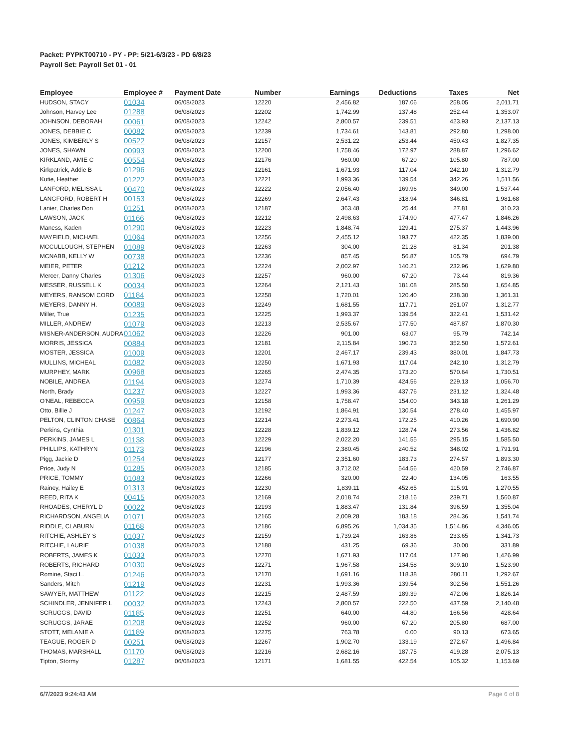Packet: PYPKT00710 - PY - PP: 5/21-6/3/23 - PD 6/8/23
Payroll Set: Payroll Set 01 - 01
| Employee | Employee # | Payment Date | Number | Earnings | Deductions | Taxes | Net |
| --- | --- | --- | --- | --- | --- | --- | --- |
| HUDSON, STACY | 01034 | 06/08/2023 | 12220 | 2,456.82 | 187.06 | 258.05 | 2,011.71 |
| Johnson, Harvey Lee | 01288 | 06/08/2023 | 12202 | 1,742.99 | 137.48 | 252.44 | 1,353.07 |
| JOHNSON, DEBORAH | 00061 | 06/08/2023 | 12242 | 2,800.57 | 239.51 | 423.93 | 2,137.13 |
| JONES, DEBBIE C | 00082 | 06/08/2023 | 12239 | 1,734.61 | 143.81 | 292.80 | 1,298.00 |
| JONES, KIMBERLY S | 00522 | 06/08/2023 | 12157 | 2,531.22 | 253.44 | 450.43 | 1,827.35 |
| JONES, SHAWN | 00993 | 06/08/2023 | 12200 | 1,758.46 | 172.97 | 288.87 | 1,296.62 |
| KIRKLAND, AMIE C | 00554 | 06/08/2023 | 12176 | 960.00 | 67.20 | 105.80 | 787.00 |
| Kirkpatrick, Addie B | 01296 | 06/08/2023 | 12161 | 1,671.93 | 117.04 | 242.10 | 1,312.79 |
| Kutie, Heather | 01222 | 06/08/2023 | 12221 | 1,993.36 | 139.54 | 342.26 | 1,511.56 |
| LANFORD, MELISSA L | 00470 | 06/08/2023 | 12222 | 2,056.40 | 169.96 | 349.00 | 1,537.44 |
| LANGFORD, ROBERT H | 00153 | 06/08/2023 | 12269 | 2,647.43 | 318.94 | 346.81 | 1,981.68 |
| Lanier, Charles Don | 01251 | 06/08/2023 | 12187 | 363.48 | 25.44 | 27.81 | 310.23 |
| LAWSON, JACK | 01166 | 06/08/2023 | 12212 | 2,498.63 | 174.90 | 477.47 | 1,846.26 |
| Maness, Kaden | 01290 | 06/08/2023 | 12223 | 1,848.74 | 129.41 | 275.37 | 1,443.96 |
| MAYFIELD, MICHAEL | 01064 | 06/08/2023 | 12256 | 2,455.12 | 193.77 | 422.35 | 1,839.00 |
| MCCULLOUGH, STEPHEN | 01089 | 06/08/2023 | 12263 | 304.00 | 21.28 | 81.34 | 201.38 |
| MCNABB, KELLY W | 00738 | 06/08/2023 | 12236 | 857.45 | 56.87 | 105.79 | 694.79 |
| MEIER, PETER | 01212 | 06/08/2023 | 12224 | 2,002.97 | 140.21 | 232.96 | 1,629.80 |
| Mercer, Danny Charles | 01306 | 06/08/2023 | 12257 | 960.00 | 67.20 | 73.44 | 819.36 |
| MESSER, RUSSELL K | 00034 | 06/08/2023 | 12264 | 2,121.43 | 181.08 | 285.50 | 1,654.85 |
| MEYERS, RANSOM CORD | 01184 | 06/08/2023 | 12258 | 1,720.01 | 120.40 | 238.30 | 1,361.31 |
| MEYERS, DANNY H. | 00089 | 06/08/2023 | 12249 | 1,681.55 | 117.71 | 251.07 | 1,312.77 |
| Miller, True | 01235 | 06/08/2023 | 12225 | 1,993.37 | 139.54 | 322.41 | 1,531.42 |
| MILLER, ANDREW | 01079 | 06/08/2023 | 12213 | 2,535.67 | 177.50 | 487.87 | 1,870.30 |
| MISNER-ANDERSON, AUDRA | 01062 | 06/08/2023 | 12226 | 901.00 | 63.07 | 95.79 | 742.14 |
| MORRIS, JESSICA | 00884 | 06/08/2023 | 12181 | 2,115.84 | 190.73 | 352.50 | 1,572.61 |
| MOSTER, JESSICA | 01009 | 06/08/2023 | 12201 | 2,467.17 | 239.43 | 380.01 | 1,847.73 |
| MULLINS, MICHEAL | 01082 | 06/08/2023 | 12250 | 1,671.93 | 117.04 | 242.10 | 1,312.79 |
| MURPHEY, MARK | 00968 | 06/08/2023 | 12265 | 2,474.35 | 173.20 | 570.64 | 1,730.51 |
| NOBILE, ANDREA | 01194 | 06/08/2023 | 12274 | 1,710.39 | 424.56 | 229.13 | 1,056.70 |
| North, Brady | 01237 | 06/08/2023 | 12227 | 1,993.36 | 437.76 | 231.12 | 1,324.48 |
| O'NEAL, REBECCA | 00959 | 06/08/2023 | 12158 | 1,758.47 | 154.00 | 343.18 | 1,261.29 |
| Otto, Billie J | 01247 | 06/08/2023 | 12192 | 1,864.91 | 130.54 | 278.40 | 1,455.97 |
| PELTON, CLINTON CHASE | 00864 | 06/08/2023 | 12214 | 2,273.41 | 172.25 | 410.26 | 1,690.90 |
| Perkins, Cynthia | 01301 | 06/08/2023 | 12228 | 1,839.12 | 128.74 | 273.56 | 1,436.82 |
| PERKINS, JAMES L | 01138 | 06/08/2023 | 12229 | 2,022.20 | 141.55 | 295.15 | 1,585.50 |
| PHILLIPS, KATHRYN | 01173 | 06/08/2023 | 12196 | 2,380.45 | 240.52 | 348.02 | 1,791.91 |
| Pigg, Jackie D | 01254 | 06/08/2023 | 12177 | 2,351.60 | 183.73 | 274.57 | 1,893.30 |
| Price, Judy N | 01285 | 06/08/2023 | 12185 | 3,712.02 | 544.56 | 420.59 | 2,746.87 |
| PRICE, TOMMY | 01083 | 06/08/2023 | 12266 | 320.00 | 22.40 | 134.05 | 163.55 |
| Rainey, Hailey E | 01313 | 06/08/2023 | 12230 | 1,839.11 | 452.65 | 115.91 | 1,270.55 |
| REED, RITA K | 00415 | 06/08/2023 | 12169 | 2,018.74 | 218.16 | 239.71 | 1,560.87 |
| RHOADES, CHERYL D | 00022 | 06/08/2023 | 12193 | 1,883.47 | 131.84 | 396.59 | 1,355.04 |
| RICHARDSON, ANGELIA | 01071 | 06/08/2023 | 12165 | 2,009.28 | 183.18 | 284.36 | 1,541.74 |
| RIDDLE, CLABURN | 01168 | 06/08/2023 | 12186 | 6,895.26 | 1,034.35 | 1,514.86 | 4,346.05 |
| RITCHIE, ASHLEY S | 01037 | 06/08/2023 | 12159 | 1,739.24 | 163.86 | 233.65 | 1,341.73 |
| RITCHIE, LAURIE | 01038 | 06/08/2023 | 12188 | 431.25 | 69.36 | 30.00 | 331.89 |
| ROBERTS, JAMES K | 01033 | 06/08/2023 | 12270 | 1,671.93 | 117.04 | 127.90 | 1,426.99 |
| ROBERTS, RICHARD | 01030 | 06/08/2023 | 12271 | 1,967.58 | 134.58 | 309.10 | 1,523.90 |
| Romine, Staci L. | 01246 | 06/08/2023 | 12170 | 1,691.16 | 118.38 | 280.11 | 1,292.67 |
| Sanders, Mitch | 01219 | 06/08/2023 | 12231 | 1,993.36 | 139.54 | 302.56 | 1,551.26 |
| SAWYER, MATTHEW | 01122 | 06/08/2023 | 12215 | 2,487.59 | 189.39 | 472.06 | 1,826.14 |
| SCHINDLER, JENNIFER L | 00032 | 06/08/2023 | 12243 | 2,800.57 | 222.50 | 437.59 | 2,140.48 |
| SCRUGGS, DAVID | 01185 | 06/08/2023 | 12251 | 640.00 | 44.80 | 166.56 | 428.64 |
| SCRUGGS, JARAE | 01208 | 06/08/2023 | 12252 | 960.00 | 67.20 | 205.80 | 687.00 |
| STOTT, MELANIE A | 01189 | 06/08/2023 | 12275 | 763.78 | 0.00 | 90.13 | 673.65 |
| TEAGUE, ROGER D | 00251 | 06/08/2023 | 12267 | 1,902.70 | 133.19 | 272.67 | 1,496.84 |
| THOMAS, MARSHALL | 01170 | 06/08/2023 | 12216 | 2,682.16 | 187.75 | 419.28 | 2,075.13 |
| Tipton, Stormy | 01287 | 06/08/2023 | 12171 | 1,681.55 | 422.54 | 105.32 | 1,153.69 |
6/7/2023 9:24:43 AM Page 6 of 8